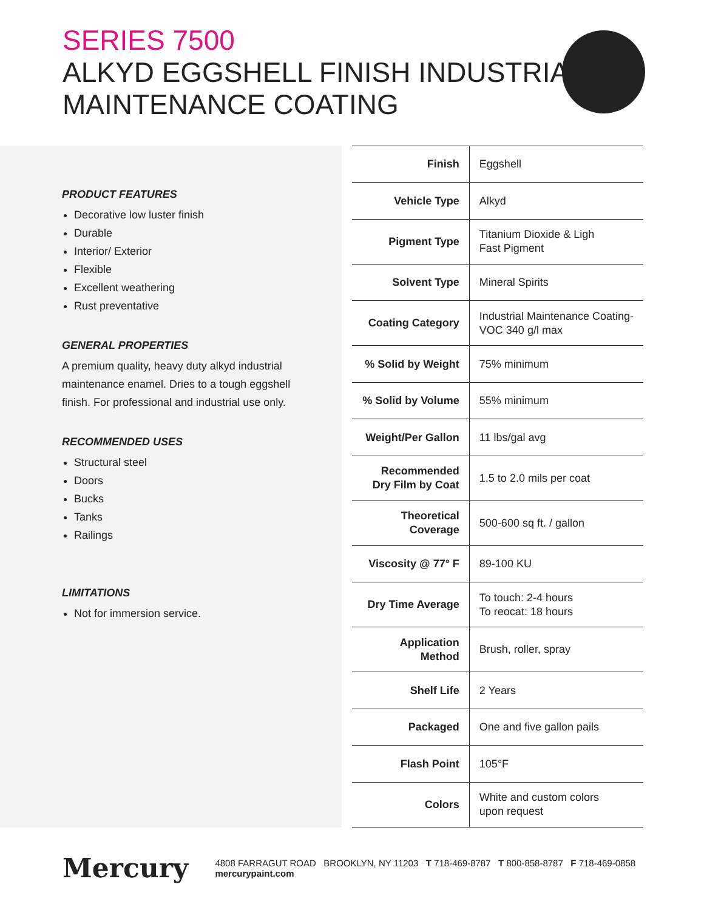SERIES 7500
ALKYD EGGSHELL FINISH INDUSTRIAL
MAINTENANCE COATING
PRODUCT FEATURES
Decorative low luster finish
Durable
Interior/ Exterior
Flexible
Excellent weathering
Rust preventative
GENERAL PROPERTIES
A premium quality, heavy duty alkyd industrial maintenance enamel. Dries to a tough eggshell finish. For professional and industrial use only.
RECOMMENDED USES
Structural steel
Doors
Bucks
Tanks
Railings
LIMITATIONS
Not for immersion service.
| Finish | Eggshell |
| Vehicle Type | Alkyd |
| Pigment Type | Titanium Dioxide & Ligh Fast Pigment |
| Solvent Type | Mineral Spirits |
| Coating Category | Industrial Maintenance Coating- VOC 340 g/l max |
| % Solid by Weight | 75% minimum |
| % Solid by Volume | 55% minimum |
| Weight/Per Gallon | 11 lbs/gal avg |
| Recommended Dry Film by Coat | 1.5 to 2.0 mils per coat |
| Theoretical Coverage | 500-600 sq ft. / gallon |
| Viscosity @ 77° F | 89-100 KU |
| Dry Time Average | To touch: 2-4 hours To reocat: 18 hours |
| Application Method | Brush, roller, spray |
| Shelf Life | 2 Years |
| Packaged | One and five gallon pails |
| Flash Point | 105°F |
| Colors | White and custom colors upon request |
Mercury 4808 FARRAGUT ROAD BROOKLYN, NY 11203 T 718-469-8787 T 800-858-8787 F 718-469-0858 mercurypaint.com